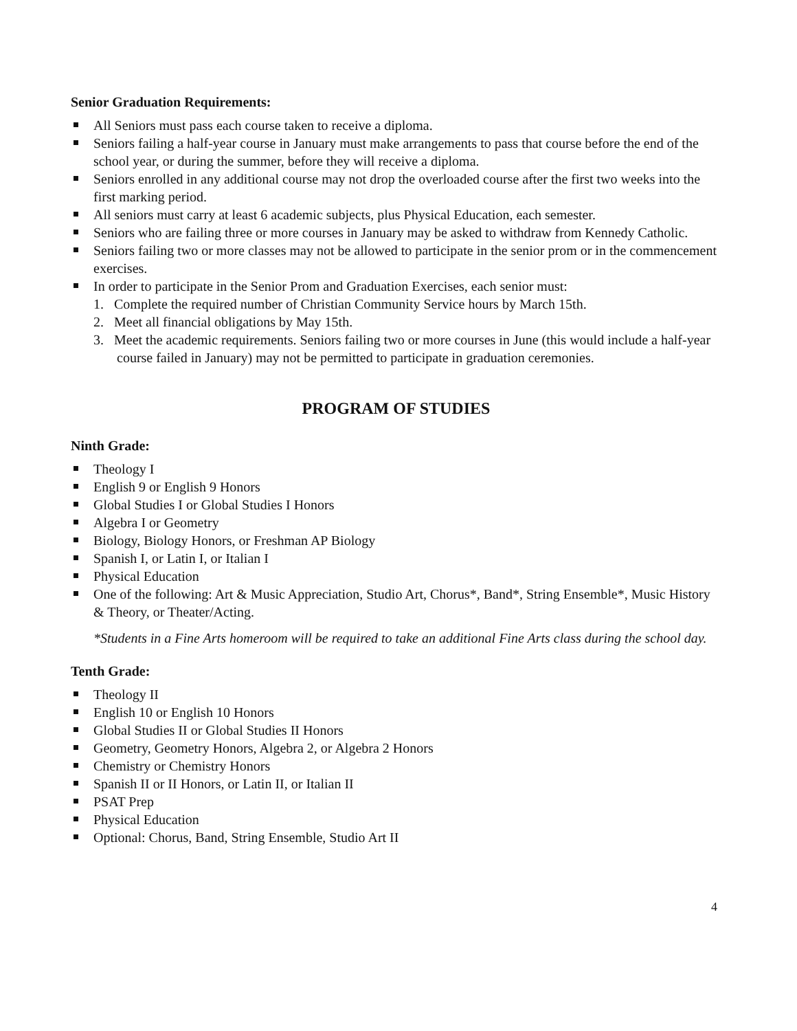Senior Graduation Requirements:
All Seniors must pass each course taken to receive a diploma.
Seniors failing a half-year course in January must make arrangements to pass that course before the end of the school year, or during the summer, before they will receive a diploma.
Seniors enrolled in any additional course may not drop the overloaded course after the first two weeks into the first marking period.
All seniors must carry at least 6 academic subjects, plus Physical Education, each semester.
Seniors who are failing three or more courses in January may be asked to withdraw from Kennedy Catholic.
Seniors failing two or more classes may not be allowed to participate in the senior prom or in the commencement exercises.
In order to participate in the Senior Prom and Graduation Exercises, each senior must:
1. Complete the required number of Christian Community Service hours by March 15th.
2. Meet all financial obligations by May 15th.
3. Meet the academic requirements. Seniors failing two or more courses in June (this would include a half-year course failed in January) may not be permitted to participate in graduation ceremonies.
PROGRAM OF STUDIES
Ninth Grade:
Theology I
English 9 or English 9 Honors
Global Studies I or Global Studies I Honors
Algebra I or Geometry
Biology, Biology Honors, or Freshman AP Biology
Spanish I, or Latin I, or Italian I
Physical Education
One of the following: Art & Music Appreciation, Studio Art, Chorus*, Band*, String Ensemble*, Music History & Theory, or Theater/Acting.
*Students in a Fine Arts homeroom will be required to take an additional Fine Arts class during the school day.
Tenth Grade:
Theology II
English 10 or English 10 Honors
Global Studies II or Global Studies II Honors
Geometry, Geometry Honors, Algebra 2, or Algebra 2 Honors
Chemistry or Chemistry Honors
Spanish II or II Honors, or Latin II, or Italian II
PSAT Prep
Physical Education
Optional: Chorus, Band, String Ensemble, Studio Art II
4